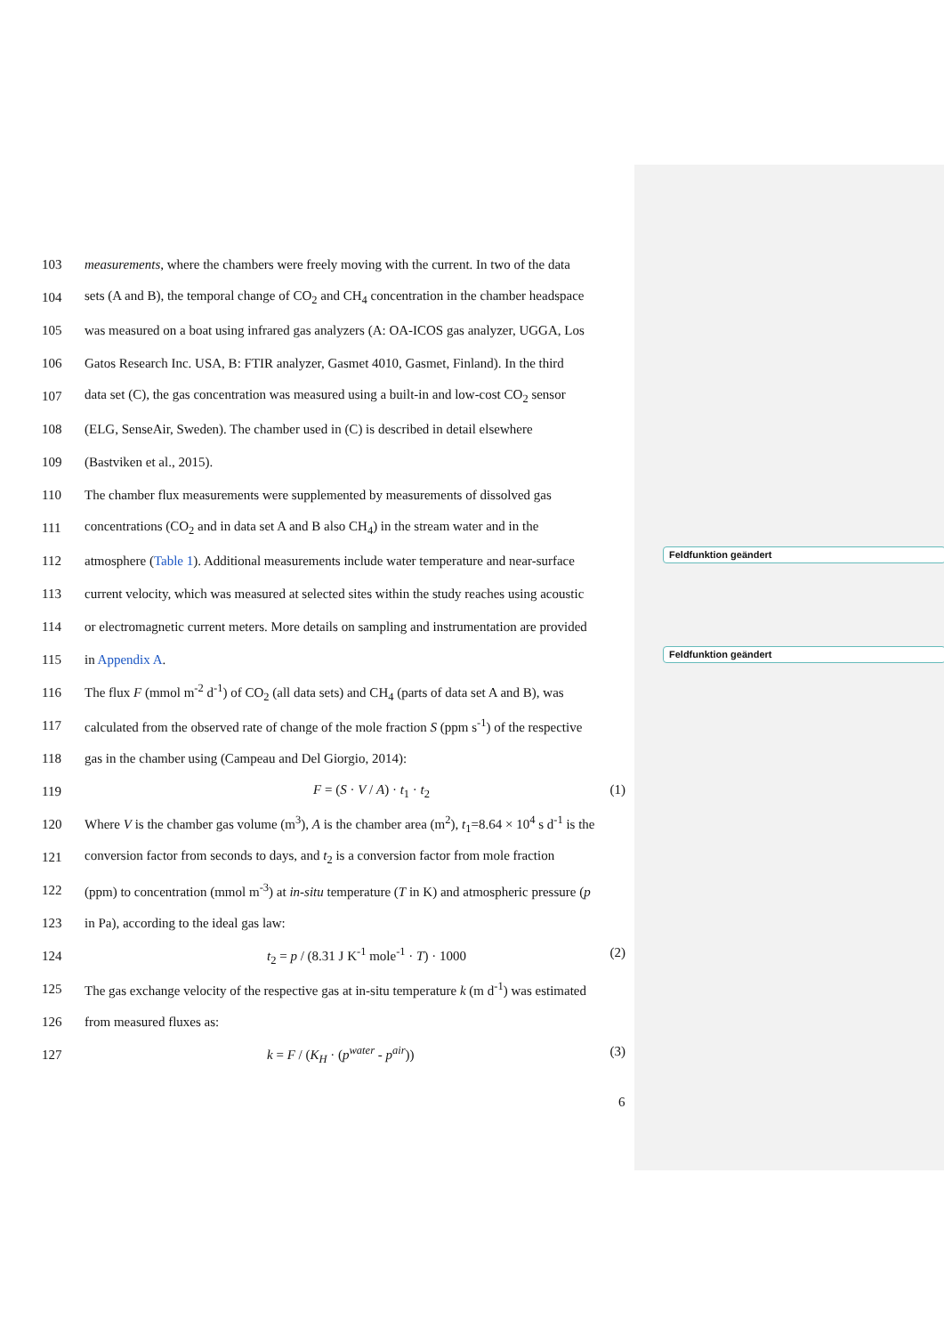Feldfunktion geändert
Feldfunktion geändert
103
measurements, where the chambers were freely moving with the current. In two of the data
104
sets (A and B), the temporal change of CO<sub>2</sub> and CH<sub>4</sub> concentration in the chamber headspace
105
was measured on a boat using infrared gas analyzers (A: OA-ICOS gas analyzer, UGGA, Los
106
Gatos Research Inc. USA, B: FTIR analyzer, Gasmet 4010, Gasmet, Finland). In the third
107
data set (C), the gas concentration was measured using a built-in and low-cost CO<sub>2</sub> sensor
108
(ELG, SenseAir, Sweden). The chamber used in (C) is described in detail elsewhere
109 (Bastviken et al., 2015).
110
The chamber flux measurements were supplemented by measurements of dissolved gas
111
concentrations (CO<sub>2</sub> and in data set A and B also CH<sub>4</sub>) in the stream water and in the
112
atmosphere (Table 1). Additional measurements include water temperature and near-surface
113
current velocity, which was measured at selected sites within the study reaches using acoustic
114
or electromagnetic current meters. More details on sampling and instrumentation are provided
115 in Appendix A.
116
The flux F (mmol m<sup>-2</sup> d<sup>-1</sup>) of CO<sub>2</sub> (all data sets) and CH<sub>4</sub> (parts of data set A and B), was
117
calculated from the observed rate of change of the mole fraction S (ppm s<sup>-1</sup>) of the respective
118
gas in the chamber using (Campeau and Del Giorgio, 2014):
119 F = (S · V / A) · t<sub>1</sub> · t<sub>2</sub> (1)
120
Where V is the chamber gas volume (m<sup>3</sup>), A is the chamber area (m<sup>2</sup>), t<sub>1</sub>=8.64 × 10<sup>4</sup> s d<sup>-1</sup> is the
121
conversion factor from seconds to days, and t<sub>2</sub> is a conversion factor from mole fraction
122
(ppm) to concentration (mmol m<sup>-3</sup>) at in-situ temperature (T in K) and atmospheric pressure (p
123
in Pa), according to the ideal gas law:
124
t<sub>2</sub> = p / (8.31 J K<sup>-1</sup> mole<sup>-1</sup> · T) · 1000 (2)
125
The gas exchange velocity of the respective gas at in-situ temperature k (m d<sup>-1</sup>) was estimated
126 from measured fluxes as:
127
k = F / (K<sub>H</sub> · (p<sup>water</sup> - p<sup>air</sup>)) (3)
6